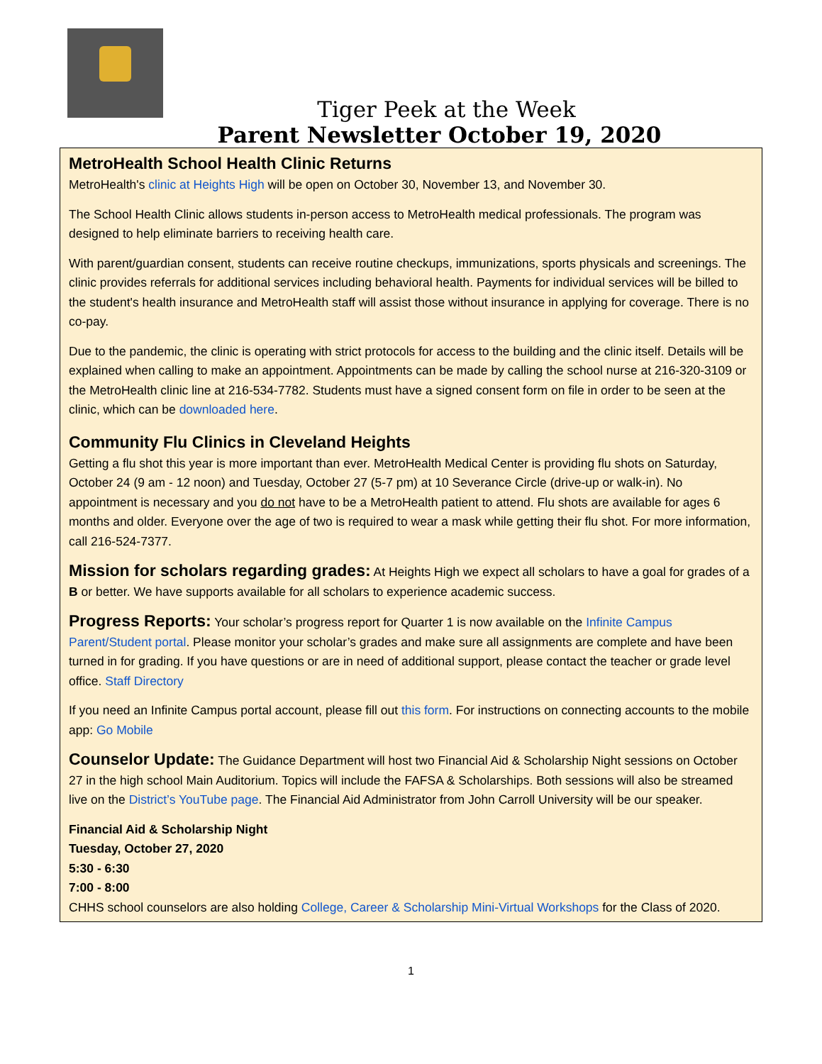Tiger Peek at the Week
Parent Newsletter October 19, 2020
MetroHealth School Health Clinic Returns
MetroHealth's clinic at Heights High will be open on October 30, November 13, and November 30.
The School Health Clinic allows students in-person access to MetroHealth medical professionals. The program was designed to help eliminate barriers to receiving health care.
With parent/guardian consent, students can receive routine checkups, immunizations, sports physicals and screenings. The clinic provides referrals for additional services including behavioral health. Payments for individual services will be billed to the student's health insurance and MetroHealth staff will assist those without insurance in applying for coverage. There is no co-pay.
Due to the pandemic, the clinic is operating with strict protocols for access to the building and the clinic itself. Details will be explained when calling to make an appointment. Appointments can be made by calling the school nurse at 216-320-3109 or the MetroHealth clinic line at 216-534-7782. Students must have a signed consent form on file in order to be seen at the clinic, which can be downloaded here.
Community Flu Clinics in Cleveland Heights
Getting a flu shot this year is more important than ever. MetroHealth Medical Center is providing flu shots on Saturday, October 24 (9 am - 12 noon) and Tuesday, October 27 (5-7 pm) at 10 Severance Circle (drive-up or walk-in). No appointment is necessary and you do not have to be a MetroHealth patient to attend. Flu shots are available for ages 6 months and older. Everyone over the age of two is required to wear a mask while getting their flu shot. For more information, call 216-524-7377.
Mission for scholars regarding grades: At Heights High we expect all scholars to have a goal for grades of a B or better. We have supports available for all scholars to experience academic success.
Progress Reports: Your scholar’s progress report for Quarter 1 is now available on the Infinite Campus Parent/Student portal. Please monitor your scholar’s grades and make sure all assignments are complete and have been turned in for grading. If you have questions or are in need of additional support, please contact the teacher or grade level office. Staff Directory
If you need an Infinite Campus portal account, please fill out this form. For instructions on connecting accounts to the mobile app: Go Mobile
Counselor Update: The Guidance Department will host two Financial Aid & Scholarship Night sessions on October 27 in the high school Main Auditorium. Topics will include the FAFSA & Scholarships. Both sessions will also be streamed live on the District’s YouTube page. The Financial Aid Administrator from John Carroll University will be our speaker.
Financial Aid & Scholarship Night
Tuesday, October 27, 2020
5:30 - 6:30
7:00 - 8:00
CHHS school counselors are also holding College, Career & Scholarship Mini-Virtual Workshops for the Class of 2020.
1